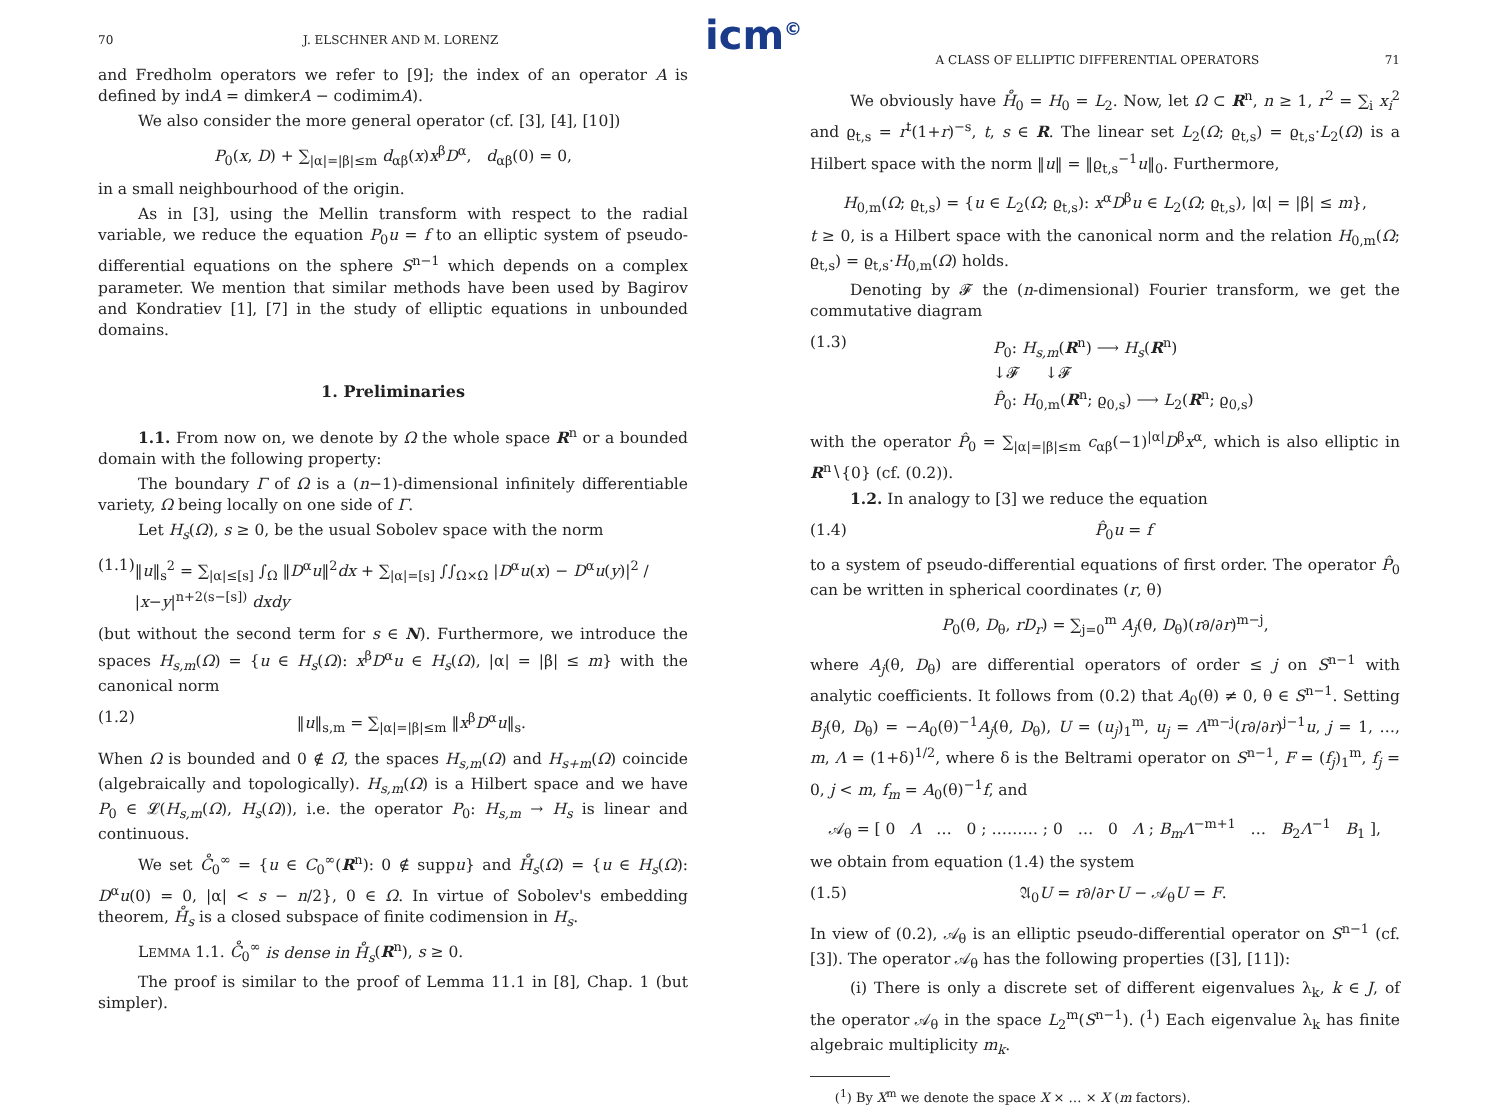icm<sup>©</sup>
70 J. ELSCHNER AND M. LORENZ
and Fredholm operators we refer to [9]; the index of an operator A is defined by indA = dimkerA − codimimA).
We also consider the more general operator (cf. [3], [4], [10])
P<sub>0</sub>(x, D) + ∑<sub>|α|=|β|≤m</sub> d<sub>αβ</sub>(x)x<sup>β</sup>D<sup>α</sup>, d<sub>αβ</sub>(0) = 0,
in a small neighbourhood of the origin.
As in [3], using the Mellin transform with respect to the radial variable, we reduce the equation P<sub>0</sub>u = f to an elliptic system of pseudo-differential equations on the sphere S<sup>n−1</sup> which depends on a complex parameter. We mention that similar methods have been used by Bagirov and Kondratiev [1], [7] in the study of elliptic equations in unbounded domains.
1. Preliminaries
1.1. From now on, we denote by Ω the whole space R<sup>n</sup> or a bounded domain with the following property:
The boundary Γ of Ω is a (n−1)-dimensional infinitely differentiable variety, Ω being locally on one side of Γ.
Let H<sub>s</sub>(Ω), s ≥ 0, be the usual Sobolev space with the norm
(1.1) ‖u‖<sub>s</sub><sup>2</sup> = ∑<sub>|α|≤[s]</sub> ∫<sub>Ω</sub> ‖D<sup>α</sup>u‖<sup>2</sup>dx + ∑<sub>|α|=[s]</sub> ∫∫<sub>Ω×Ω</sub> |D<sup>α</sup>u(x) − D<sup>α</sup>u(y)|<sup>2</sup> / |x−y|<sup>n+2(s−[s])</sup> dxdy
(but without the second term for s ∈ N). Furthermore, we introduce the spaces H<sub>s,m</sub>(Ω) = {u ∈ H<sub>s</sub>(Ω): x<sup>β</sup>D<sup>α</sup>u ∈ H<sub>s</sub>(Ω), |α| = |β| ≤ m} with the canonical norm
(1.2) ‖u‖<sub>s,m</sub> = ∑<sub>|α|=|β|≤m</sub> ‖x<sup>β</sup>D<sup>α</sup>u‖<sub>s</sub>.
When Ω is bounded and 0 ∉ Ω̄, the spaces H<sub>s,m</sub>(Ω) and H<sub>s+m</sub>(Ω) coincide (algebraically and topologically). H<sub>s,m</sub>(Ω) is a Hilbert space and we have P<sub>0</sub> ∈ 𝓛(H<sub>s,m</sub>(Ω), H<sub>s</sub>(Ω)), i.e. the operator P<sub>0</sub>: H<sub>s,m</sub> → H<sub>s</sub> is linear and continuous.
We set C̊<sub>0</sub><sup>∞</sup> = {u ∈ C<sub>0</sub><sup>∞</sup>(R<sup>n</sup>): 0 ∉ suppu} and H̊<sub>s</sub>(Ω) = {u ∈ H<sub>s</sub>(Ω): D<sup>α</sup>u(0) = 0, |α| < s − n/2}, 0 ∈ Ω. In virtue of Sobolev's embedding theorem, H̊<sub>s</sub> is a closed subspace of finite codimension in H<sub>s</sub>.
LEMMA 1.1. C̊<sub>0</sub><sup>∞</sup> is dense in H̊<sub>s</sub>(R<sup>n</sup>), s ≥ 0.
The proof is similar to the proof of Lemma 11.1 in [8], Chap. 1 (but simpler).
A CLASS OF ELLIPTIC DIFFERENTIAL OPERATORS 71
We obviously have H̊<sub>0</sub> = H<sub>0</sub> = L<sub>2</sub>. Now, let Ω ⊂ R<sup>n</sup>, n ≥ 1, r<sup>2</sup> = ∑<sub>i</sub> x<sub>i</sub><sup>2</sup> and ϱ<sub>t,s</sub> = r<sup>t</sup>(1+r)<sup>−s</sup>, t, s ∈ R. The linear set L<sub>2</sub>(Ω; ϱ<sub>t,s</sub>) = ϱ<sub>t,s</sub>·L<sub>2</sub>(Ω) is a Hilbert space with the norm ‖u‖ = ‖ϱ<sub>t,s</sub><sup>−1</sup>u‖<sub>0</sub>. Furthermore,
H<sub>0,m</sub>(Ω; ϱ<sub>t,s</sub>) = {u ∈ L<sub>2</sub>(Ω; ϱ<sub>t,s</sub>): x<sup>α</sup>D<sup>β</sup>u ∈ L<sub>2</sub>(Ω; ϱ<sub>t,s</sub>), |α| = |β| ≤ m},
t ≥ 0, is a Hilbert space with the canonical norm and the relation H<sub>0,m</sub>(Ω; ϱ<sub>t,s</sub>) = ϱ<sub>t,s</sub>·H<sub>0,m</sub>(Ω) holds.
Denoting by 𝓕 the (n-dimensional) Fourier transform, we get the commutative diagram
(1.3) P<sub>0</sub>: H<sub>s,m</sub>(R<sup>n</sup>) ⟶ H<sub>s</sub>(R<sup>n</sup>)
↓𝓕 ↓𝓕
P̂<sub>0</sub>: H<sub>0,m</sub>(R<sup>n</sup>; ϱ<sub>0,s</sub>) ⟶ L<sub>2</sub>(R<sup>n</sup>; ϱ<sub>0,s</sub>)
with the operator P̂<sub>0</sub> = ∑<sub>|α|=|β|≤m</sub> c<sub>αβ</sub>(−1)<sup>|α|</sup>D<sup>β</sup>x<sup>α</sup>, which is also elliptic in R<sup>n</sup>∖{0} (cf. (0.2)).
1.2. In analogy to [3] we reduce the equation
(1.4) P̂<sub>0</sub>u = f
to a system of pseudo-differential equations of first order. The operator P̂<sub>0</sub> can be written in spherical coordinates (r, θ)
P<sub>0</sub>(θ, D<sub>θ</sub>, rD<sub>r</sub>) = ∑<sub>j=0</sub><sup>m</sup> A<sub>j</sub>(θ, D<sub>θ</sub>)(r∂/∂r)<sup>m−j</sup>,
where A<sub>j</sub>(θ, D<sub>θ</sub>) are differential operators of order ≤ j on S<sup>n−1</sup> with analytic coefficients. It follows from (0.2) that A<sub>0</sub>(θ) ≠ 0, θ ∈ S<sup>n−1</sup>. Setting B<sub>j</sub>(θ, D<sub>θ</sub>) = −A<sub>0</sub>(θ)<sup>−1</sup>A<sub>j</sub>(θ, D<sub>θ</sub>), U = (u<sub>j</sub>)<sub>1</sub><sup>m</sup>, u<sub>j</sub> = Λ<sup>m−j</sup>(r∂/∂r)<sup>j−1</sup>u, j = 1, …, m, Λ = (1+δ)<sup>1/2</sup>, where δ is the Beltrami operator on S<sup>n−1</sup>, F = (f<sub>j</sub>)<sub>1</sub><sup>m</sup>, f<sub>j</sub> = 0, j < m, f<sub>m</sub> = A<sub>0</sub>(θ)<sup>−1</sup>f, and
𝒜<sub>θ</sub> = [ 0 Λ … 0 ; ……… ; 0 … 0 Λ ; B<sub>m</sub>Λ<sup>−m+1</sup> … B<sub>2</sub>Λ<sup>−1</sup> B<sub>1</sub> ],
we obtain from equation (1.4) the system
(1.5) 𝔄<sub>0</sub>U = r∂/∂r·U − 𝒜<sub>θ</sub>U = F.
In view of (0.2), 𝒜<sub>θ</sub> is an elliptic pseudo-differential operator on S<sup>n−1</sup> (cf. [3]). The operator 𝒜<sub>θ</sub> has the following properties ([3], [11]):
(i) There is only a discrete set of different eigenvalues λ<sub>k</sub>, k ∈ J, of the operator 𝒜<sub>θ</sub> in the space L<sub>2</sub><sup>m</sup>(S<sup>n−1</sup>). (<sup>1</sup>) Each eigenvalue λ<sub>k</sub> has finite algebraic multiplicity m<sub>k</sub>.
(<sup>1</sup>) By X<sup>m</sup> we denote the space X × … × X (m factors).